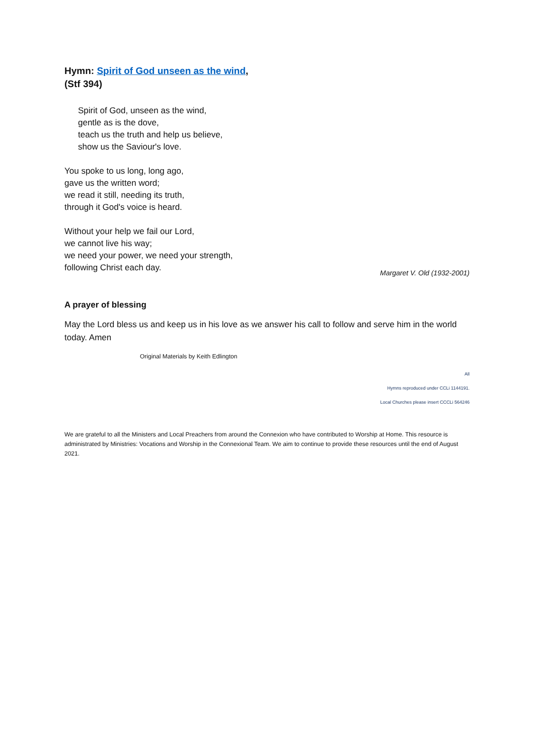Hymn: Spirit of God unseen as the wind,
(Stf 394)
Spirit of God, unseen as the wind,
gentle as is the dove,
teach us the truth and help us believe,
show us the Saviour's love.
You spoke to us long, long ago,
gave us the written word;
we read it still, needing its truth,
through it God's voice is heard.
Without your help we fail our Lord,
we cannot live his way;
we need your power, we need your strength,
following Christ each day.
Margaret V. Old (1932-2001)
A prayer of blessing
May the Lord bless us and keep us in his love as we answer his call to follow and serve him in the world today. Amen
Original Materials by Keith Edlington
All
Hymns reproduced under CCLi 1144191.
Local Churches please insert CCCLi 564246
We are grateful to all the Ministers and Local Preachers from around the Connexion who have contributed to Worship at Home. This resource is administrated by Ministries: Vocations and Worship in the Connexional Team. We aim to continue to provide these resources until the end of August 2021.